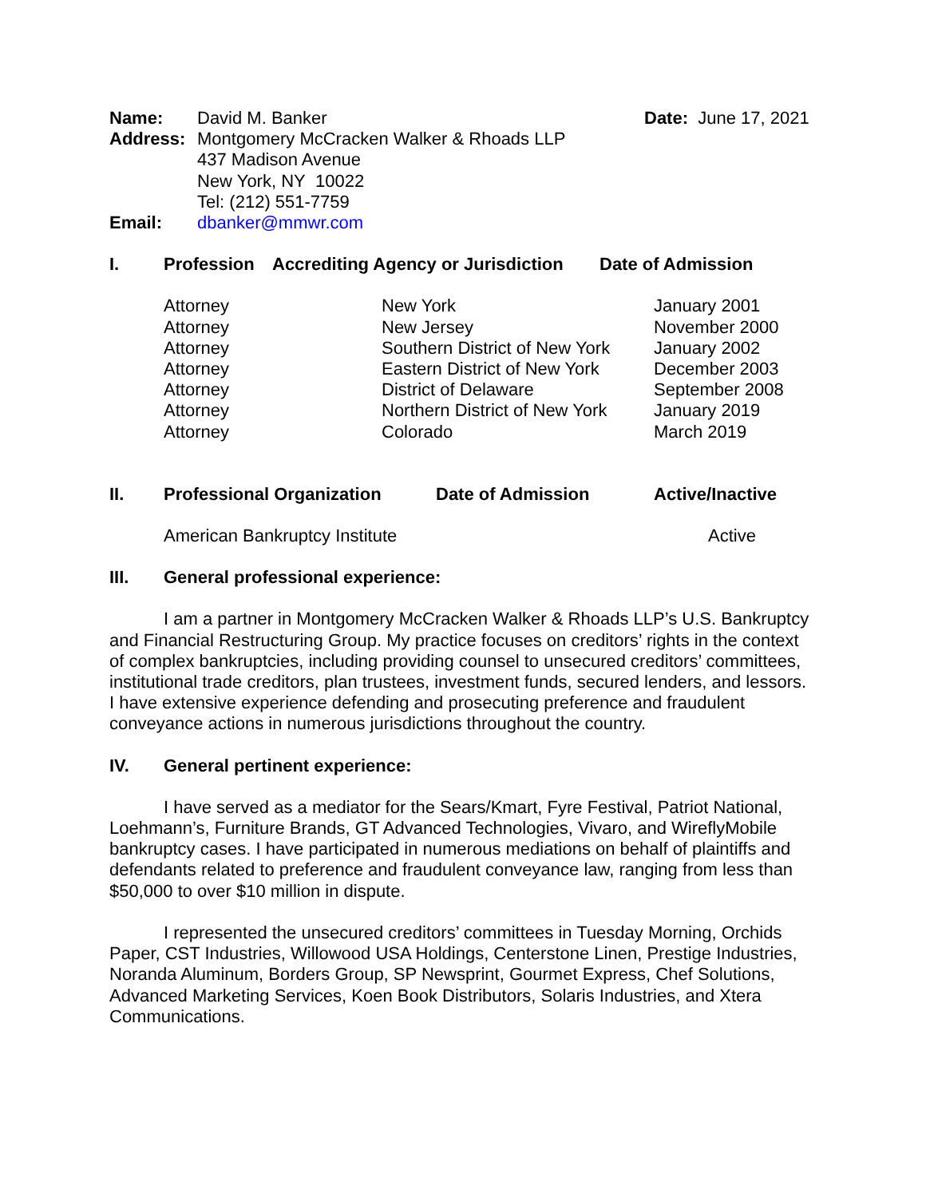| Name: | David M. Banker | Date: June 17, 2021 |
| Address: | Montgomery McCracken Walker & Rhoads LLP 437 Madison Avenue New York, NY 10022 Tel: (212) 551-7759 | |
| Email: | dbanker@mmwr.com | |
| I. | Profession | Accrediting Agency or Jurisdiction | Date of Admission |
| --- | --- | --- | --- |
| Attorney | New York | January 2001 |
| Attorney | New Jersey | November 2000 |
| Attorney | Southern District of New York | January 2002 |
| Attorney | Eastern District of New York | December 2003 |
| Attorney | District of Delaware | September 2008 |
| Attorney | Northern District of New York | January 2019 |
| Attorney | Colorado | March 2019 |
| II. | Professional Organization | Date of Admission | Active/Inactive |
| --- | --- | --- | --- |
| | American Bankruptcy Institute | | Active |
III. General professional experience:
I am a partner in Montgomery McCracken Walker & Rhoads LLP’s U.S. Bankruptcy and Financial Restructuring Group. My practice focuses on creditors’ rights in the context of complex bankruptcies, including providing counsel to unsecured creditors’ committees, institutional trade creditors, plan trustees, investment funds, secured lenders, and lessors. I have extensive experience defending and prosecuting preference and fraudulent conveyance actions in numerous jurisdictions throughout the country.
IV. General pertinent experience:
I have served as a mediator for the Sears/Kmart, Fyre Festival, Patriot National, Loehmann’s, Furniture Brands, GT Advanced Technologies, Vivaro, and WireflyMobile bankruptcy cases. I have participated in numerous mediations on behalf of plaintiffs and defendants related to preference and fraudulent conveyance law, ranging from less than $50,000 to over $10 million in dispute.
I represented the unsecured creditors’ committees in Tuesday Morning, Orchids Paper, CST Industries, Willowood USA Holdings, Centerstone Linen, Prestige Industries, Noranda Aluminum, Borders Group, SP Newsprint, Gourmet Express, Chef Solutions, Advanced Marketing Services, Koen Book Distributors, Solaris Industries, and Xtera Communications.